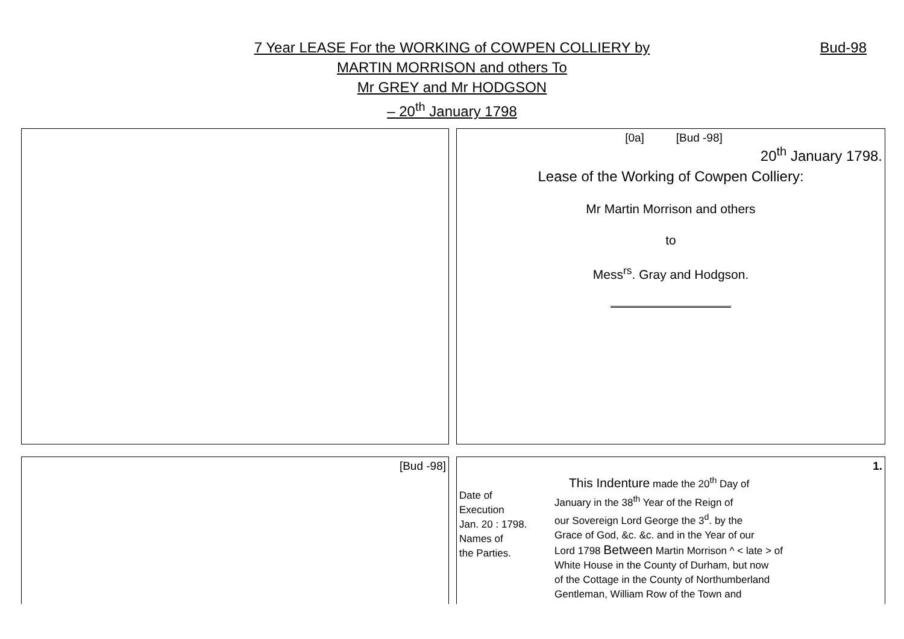7 Year LEASE For the WORKING of COWPEN COLLIERY by
MARTIN MORRISON and others To
Mr GREY and Mr HODGSON
– 20<sup>th</sup> January 1798
Bud-98
| | [0a] [Bud -98] 20<sup>th</sup> January 1798. Lease of the Working of Cowpen Colliery: Mr Martin Morrison and others to Mess<sup>rs</sup>. Gray and Hodgson. |
| [Bud -98] | 1. Date of Execution Jan. 20 : 1798. Names of the Parties. This Indenture made the 20<sup>th</sup> Day of January in the 38<sup>th</sup> Year of the Reign of our Sovereign Lord George the 3<sup>d</sup>. by the Grace of God, &c. &c. and in the Year of our Lord 1798 Between Martin Morrison ^ < late > of White House in the County of Durham, but now of the Cottage in the County of Northumberland Gentleman, William Row of the Town and |